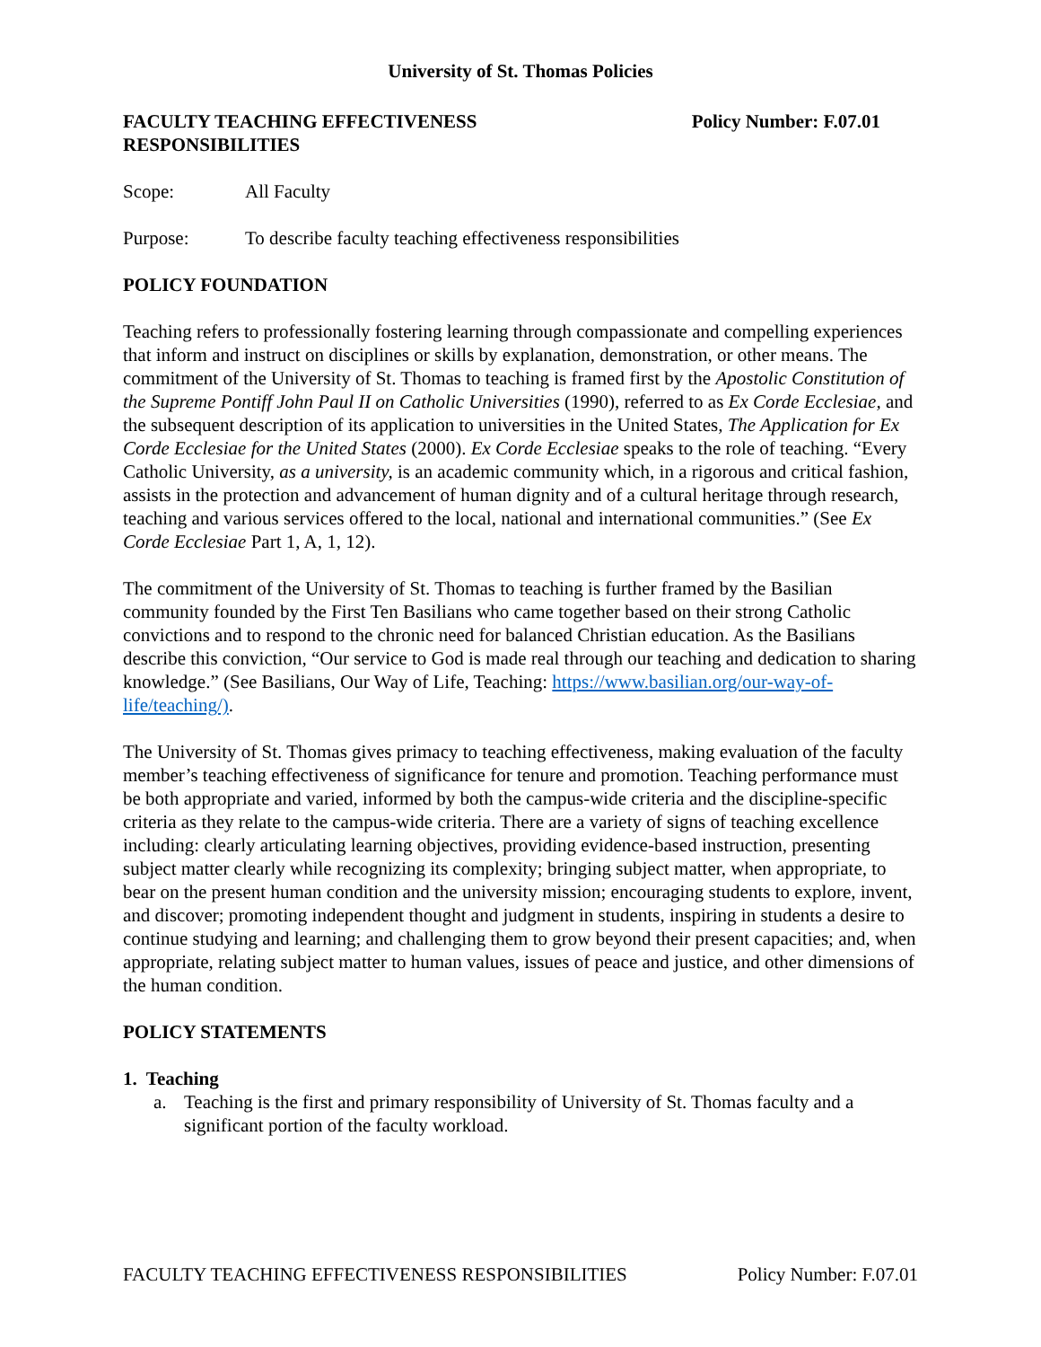University of St. Thomas Policies
FACULTY TEACHING EFFECTIVENESS
RESPONSIBILITIES
Policy Number: F.07.01
Scope: All Faculty
Purpose: To describe faculty teaching effectiveness responsibilities
POLICY FOUNDATION
Teaching refers to professionally fostering learning through compassionate and compelling experiences that inform and instruct on disciplines or skills by explanation, demonstration, or other means. The commitment of the University of St. Thomas to teaching is framed first by the Apostolic Constitution of the Supreme Pontiff John Paul II on Catholic Universities (1990), referred to as Ex Corde Ecclesiae, and the subsequent description of its application to universities in the United States, The Application for Ex Corde Ecclesiae for the United States (2000). Ex Corde Ecclesiae speaks to the role of teaching. “Every Catholic University, as a university, is an academic community which, in a rigorous and critical fashion, assists in the protection and advancement of human dignity and of a cultural heritage through research, teaching and various services offered to the local, national and international communities.” (See Ex Corde Ecclesiae Part 1, A, 1, 12).
The commitment of the University of St. Thomas to teaching is further framed by the Basilian community founded by the First Ten Basilians who came together based on their strong Catholic convictions and to respond to the chronic need for balanced Christian education. As the Basilians describe this conviction, “Our service to God is made real through our teaching and dedication to sharing knowledge.” (See Basilians, Our Way of Life, Teaching: https://www.basilian.org/our-way-of-life/teaching/).
The University of St. Thomas gives primacy to teaching effectiveness, making evaluation of the faculty member’s teaching effectiveness of significance for tenure and promotion. Teaching performance must be both appropriate and varied, informed by both the campus-wide criteria and the discipline-specific criteria as they relate to the campus-wide criteria. There are a variety of signs of teaching excellence including: clearly articulating learning objectives, providing evidence-based instruction, presenting subject matter clearly while recognizing its complexity; bringing subject matter, when appropriate, to bear on the present human condition and the university mission; encouraging students to explore, invent, and discover; promoting independent thought and judgment in students, inspiring in students a desire to continue studying and learning; and challenging them to grow beyond their present capacities; and, when appropriate, relating subject matter to human values, issues of peace and justice, and other dimensions of the human condition.
POLICY STATEMENTS
1. Teaching
a. Teaching is the first and primary responsibility of University of St. Thomas faculty and a significant portion of the faculty workload.
FACULTY TEACHING EFFECTIVENESS RESPONSIBILITIES Policy Number: F.07.01